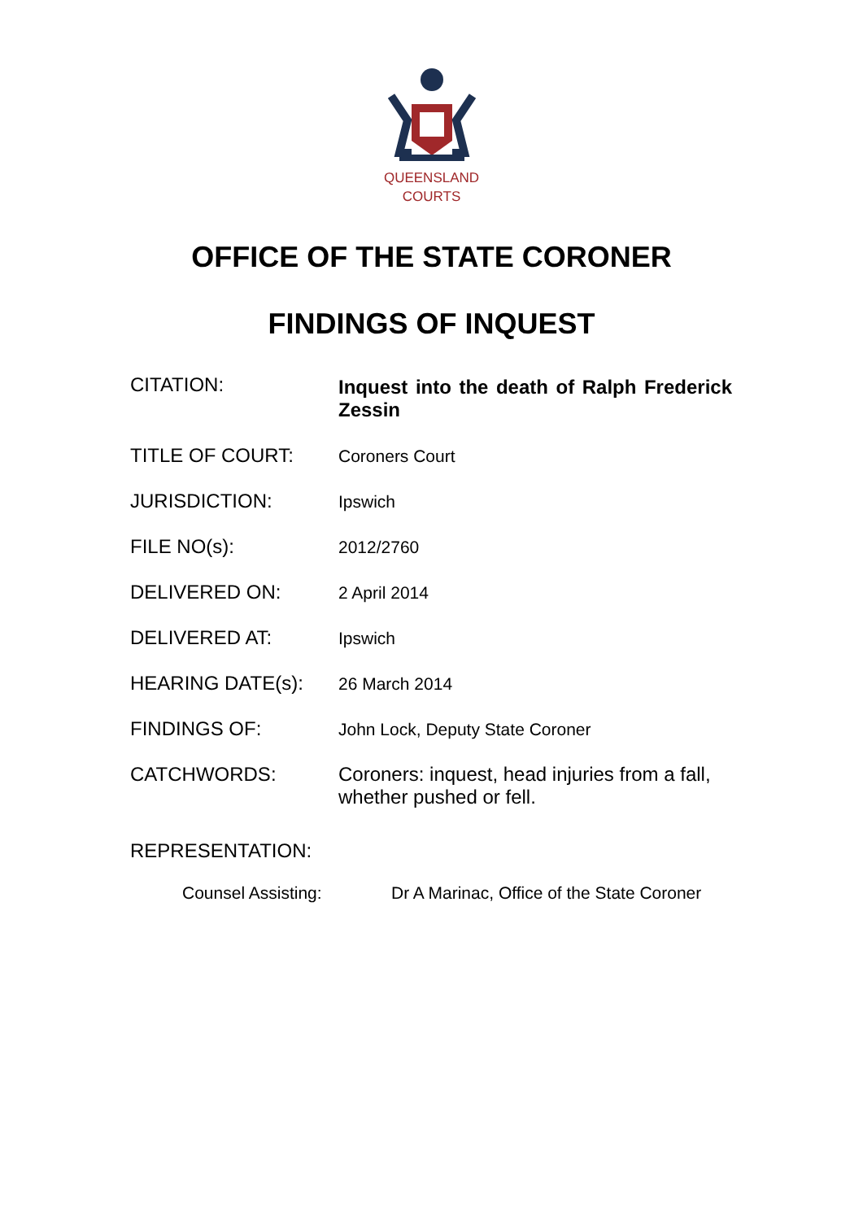QUEENSLAND
COURTS
OFFICE OF THE STATE CORONER
FINDINGS OF INQUEST
CITATION:
Inquest into the death of Ralph Frederick Zessin
TITLE OF COURT:
Coroners Court
JURISDICTION:
Ipswich
FILE NO(s):
2012/2760
DELIVERED ON:
2 April 2014
DELIVERED AT:
Ipswich
HEARING DATE(s):
26 March 2014
FINDINGS OF:
John Lock, Deputy State Coroner
CATCHWORDS: Coroners: inquest, head injuries from a fall, whether pushed or fell.
REPRESENTATION:
Counsel Assisting: Dr A Marinac, Office of the State Coroner